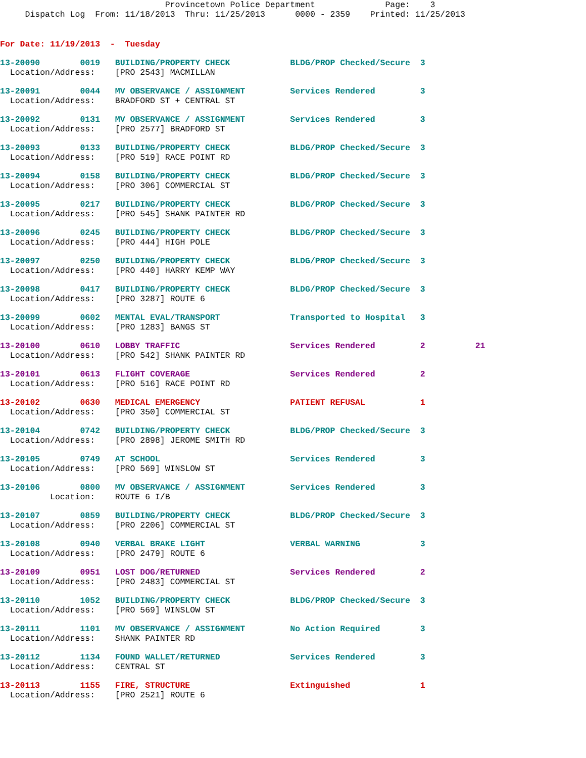Provincetown Police Department              Page:    3
     Dispatch Log  From: 11/18/2013  Thru: 11/25/2013      0000 - 2359    Printed: 11/25/2013
For Date: 11/19/2013  -  Tuesday
13-20090        0019   BUILDING/PROPERTY CHECK            BLDG/PROP Checked/Secure  3
  Location/Address:    [PRO 2543] MACMILLAN
13-20091        0044   MV OBSERVANCE / ASSIGNMENT         Services Rendered         3
  Location/Address:    BRADFORD ST + CENTRAL ST
13-20092        0131   MV OBSERVANCE / ASSIGNMENT         Services Rendered         3
  Location/Address:    [PRO 2577] BRADFORD ST
13-20093        0133   BUILDING/PROPERTY CHECK            BLDG/PROP Checked/Secure  3
  Location/Address:    [PRO 519] RACE POINT RD
13-20094        0158   BUILDING/PROPERTY CHECK            BLDG/PROP Checked/Secure  3
  Location/Address:    [PRO 306] COMMERCIAL ST
13-20095        0217   BUILDING/PROPERTY CHECK            BLDG/PROP Checked/Secure  3
  Location/Address:    [PRO 545] SHANK PAINTER RD
13-20096        0245   BUILDING/PROPERTY CHECK            BLDG/PROP Checked/Secure  3
  Location/Address:    [PRO 444] HIGH POLE
13-20097        0250   BUILDING/PROPERTY CHECK            BLDG/PROP Checked/Secure  3
  Location/Address:    [PRO 440] HARRY KEMP WAY
13-20098        0417   BUILDING/PROPERTY CHECK            BLDG/PROP Checked/Secure  3
  Location/Address:    [PRO 3287] ROUTE 6
13-20099        0602   MENTAL EVAL/TRANSPORT              Transported to Hospital   3
  Location/Address:    [PRO 1283] BANGS ST
13-20100        0610   LOBBY TRAFFIC                      Services Rendered         2          21
  Location/Address:    [PRO 542] SHANK PAINTER RD
13-20101        0613   FLIGHT COVERAGE                    Services Rendered         2
  Location/Address:    [PRO 516] RACE POINT RD
13-20102        0630   MEDICAL EMERGENCY                  PATIENT REFUSAL           1
  Location/Address:    [PRO 350] COMMERCIAL ST
13-20104        0742   BUILDING/PROPERTY CHECK            BLDG/PROP Checked/Secure  3
  Location/Address:    [PRO 2898] JEROME SMITH RD
13-20105        0749   AT SCHOOL                          Services Rendered         3
  Location/Address:    [PRO 569] WINSLOW ST
13-20106        0800   MV OBSERVANCE / ASSIGNMENT         Services Rendered         3
          Location:    ROUTE 6 I/B
13-20107        0859   BUILDING/PROPERTY CHECK            BLDG/PROP Checked/Secure  3
  Location/Address:    [PRO 2206] COMMERCIAL ST
13-20108        0940   VERBAL BRAKE LIGHT                 VERBAL WARNING            3
  Location/Address:    [PRO 2479] ROUTE 6
13-20109        0951   LOST DOG/RETURNED                  Services Rendered         2
  Location/Address:    [PRO 2483] COMMERCIAL ST
13-20110        1052   BUILDING/PROPERTY CHECK            BLDG/PROP Checked/Secure  3
  Location/Address:    [PRO 569] WINSLOW ST
13-20111        1101   MV OBSERVANCE / ASSIGNMENT         No Action Required        3
  Location/Address:    SHANK PAINTER RD
13-20112        1134   FOUND WALLET/RETURNED              Services Rendered         3
  Location/Address:    CENTRAL ST
13-20113        1155   FIRE, STRUCTURE                    Extinguished              1
  Location/Address:    [PRO 2521] ROUTE 6